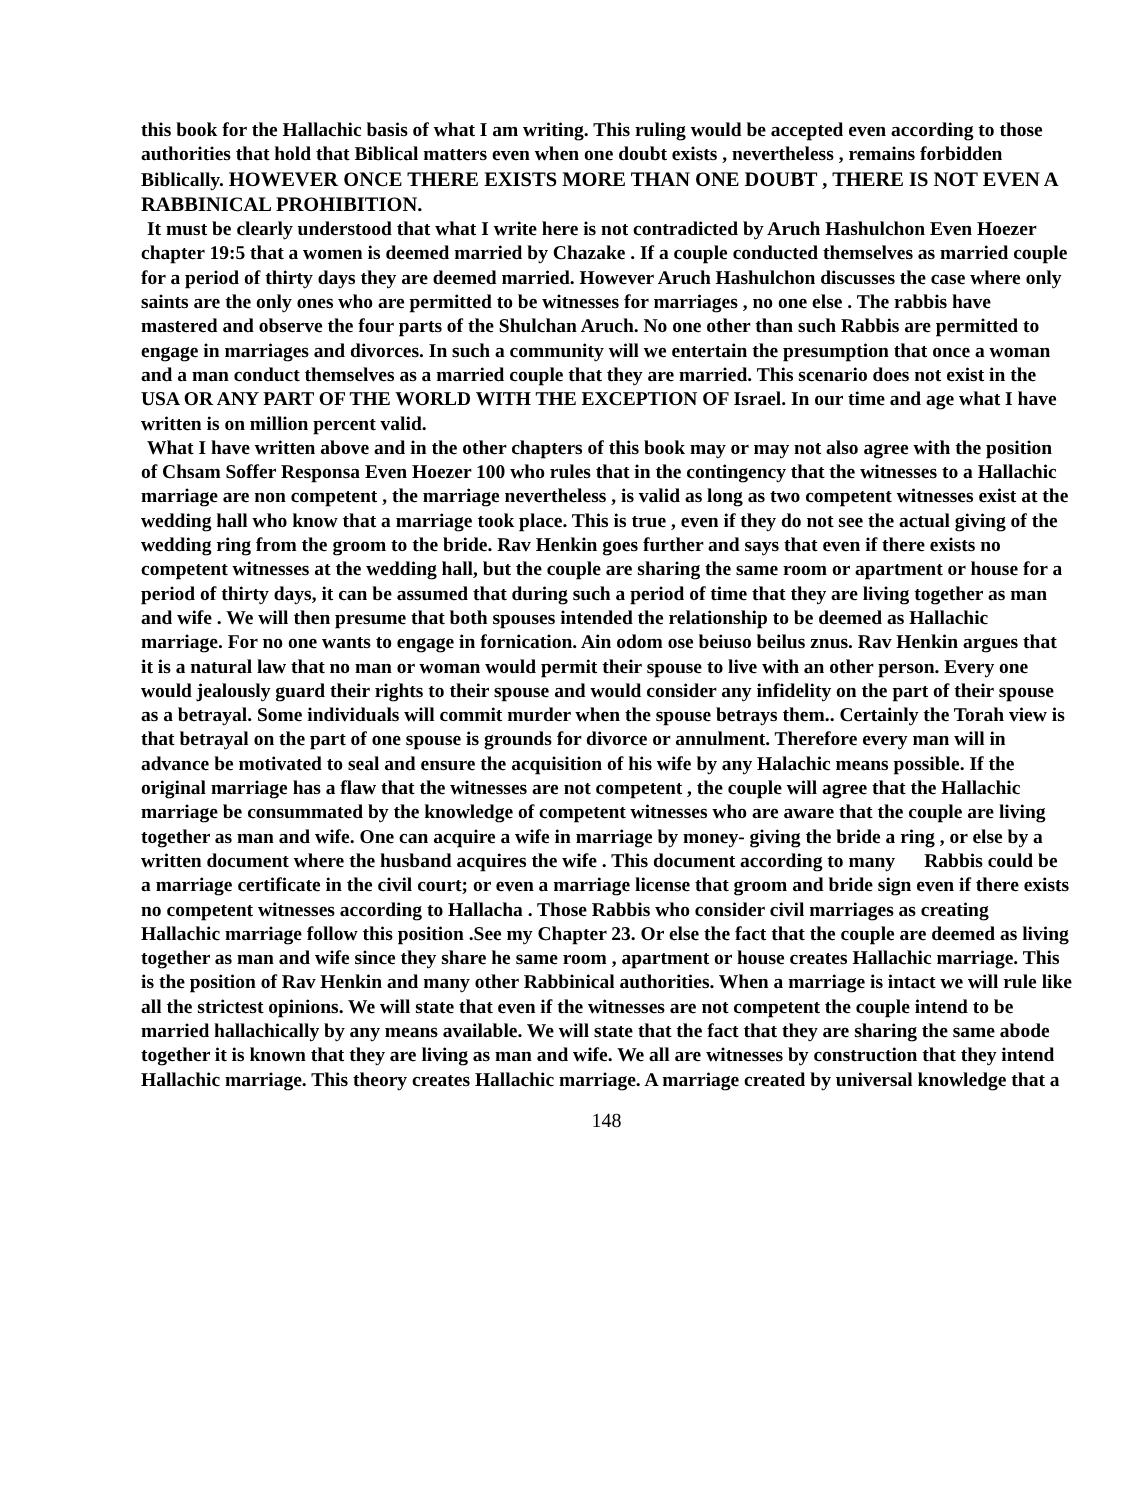this book for the Hallachic basis of what I am writing. This ruling would be accepted even according to those authorities that hold that Biblical matters even when one doubt exists , nevertheless , remains forbidden Biblically. HOWEVER ONCE THERE EXISTS MORE THAN ONE DOUBT , THERE IS NOT EVEN A RABBINICAL PROHIBITION.
It must be clearly understood that what I write here is not contradicted by Aruch Hashulchon Even Hoezer chapter 19:5 that a women is deemed married by Chazake . If a couple conducted themselves as married couple for a period of thirty days they are deemed married. However Aruch Hashulchon discusses the case where only saints are the only ones who are permitted to be witnesses for marriages , no one else . The rabbis have mastered and observe the four parts of the Shulchan Aruch. No one other than such Rabbis are permitted to engage in marriages and divorces. In such a community will we entertain the presumption that once a woman and a man conduct themselves as a married couple that they are married. This scenario does not exist in the USA OR ANY PART OF THE WORLD WITH THE EXCEPTION OF Israel. In our time and age what I have written is on million percent valid.
What I have written above and in the other chapters of this book may or may not also agree with the position of Chsam Soffer Responsa Even Hoezer 100 who rules that in the contingency that the witnesses to a Hallachic marriage are non competent , the marriage nevertheless , is valid as long as two competent witnesses exist at the wedding hall who know that a marriage took place. This is true , even if they do not see the actual giving of the wedding ring from the groom to the bride. Rav Henkin goes further and says that even if there exists no competent witnesses at the wedding hall, but the couple are sharing the same room or apartment or house for a period of thirty days, it can be assumed that during such a period of time that they are living together as man and wife . We will then presume that both spouses intended the relationship to be deemed as Hallachic marriage. For no one wants to engage in fornication. Ain odom ose beiuso beilus znus. Rav Henkin argues that it is a natural law that no man or woman would permit their spouse to live with an other person. Every one would jealously guard their rights to their spouse and would consider any infidelity on the part of their spouse as a betrayal. Some individuals will commit murder when the spouse betrays them.. Certainly the Torah view is that betrayal on the part of one spouse is grounds for divorce or annulment. Therefore every man will in advance be motivated to seal and ensure the acquisition of his wife by any Halachic means possible. If the original marriage has a flaw that the witnesses are not competent , the couple will agree that the Hallachic marriage be consummated by the knowledge of competent witnesses who are aware that the couple are living together as man and wife. One can acquire a wife in marriage by money- giving the bride a ring , or else by a written document where the husband acquires the wife . This document according to many Rabbis could be a marriage certificate in the civil court; or even a marriage license that groom and bride sign even if there exists no competent witnesses according to Hallacha . Those Rabbis who consider civil marriages as creating Hallachic marriage follow this position .See my Chapter 23. Or else the fact that the couple are deemed as living together as man and wife since they share he same room , apartment or house creates Hallachic marriage. This is the position of Rav Henkin and many other Rabbinical authorities. When a marriage is intact we will rule like all the strictest opinions. We will state that even if the witnesses are not competent the couple intend to be married hallachically by any means available. We will state that the fact that they are sharing the same abode together it is known that they are living as man and wife. We all are witnesses by construction that they intend Hallachic marriage. This theory creates Hallachic marriage. A marriage created by universal knowledge that a
148